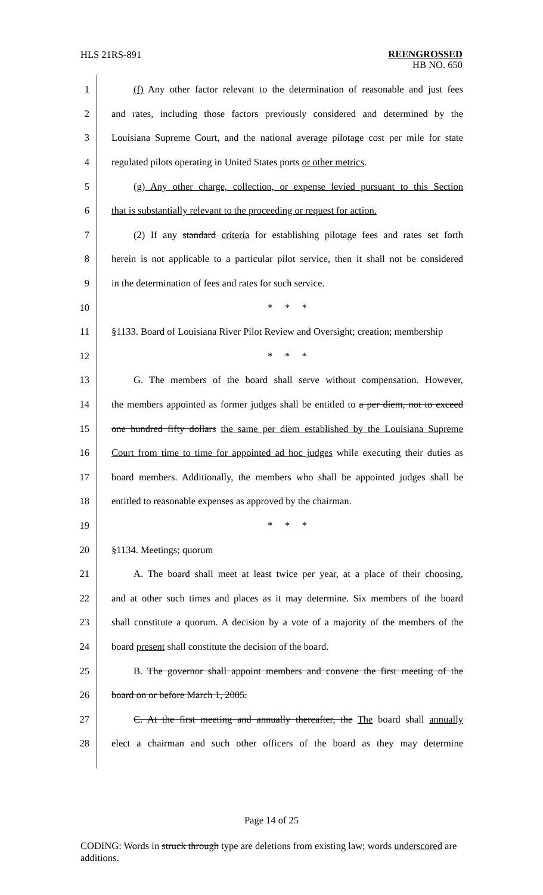HLS 21RS-891
REENGROSSED
HB NO. 650
1 (f) Any other factor relevant to the determination of reasonable and just fees
2 and rates, including those factors previously considered and determined by the
3 Louisiana Supreme Court, and the national average pilotage cost per mile for state
4 regulated pilots operating in United States ports or other metrics.
5 (g) Any other charge, collection, or expense levied pursuant to this Section
6 that is substantially relevant to the proceeding or request for action.
7 (2) If any standard criteria for establishing pilotage fees and rates set forth
8 herein is not applicable to a particular pilot service, then it shall not be considered
9 in the determination of fees and rates for such service.
10 * * *
11 §1133. Board of Louisiana River Pilot Review and Oversight; creation; membership
12 * * *
13 G. The members of the board shall serve without compensation. However,
14 the members appointed as former judges shall be entitled to a per diem, not to exceed
15 one hundred fifty dollars the same per diem established by the Louisiana Supreme
16 Court from time to time for appointed ad hoc judges while executing their duties as
17 board members. Additionally, the members who shall be appointed judges shall be
18 entitled to reasonable expenses as approved by the chairman.
19 * * *
20 §1134. Meetings; quorum
21 A. The board shall meet at least twice per year, at a place of their choosing,
22 and at other such times and places as it may determine. Six members of the board
23 shall constitute a quorum. A decision by a vote of a majority of the members of the
24 board present shall constitute the decision of the board.
25 B. The governor shall appoint members and convene the first meeting of the
26 board on or before March 1, 2005.
27 C. At the first meeting and annually thereafter, the The board shall annually
28 elect a chairman and such other officers of the board as they may determine
Page 14 of 25
CODING: Words in struck through type are deletions from existing law; words underscored are additions.